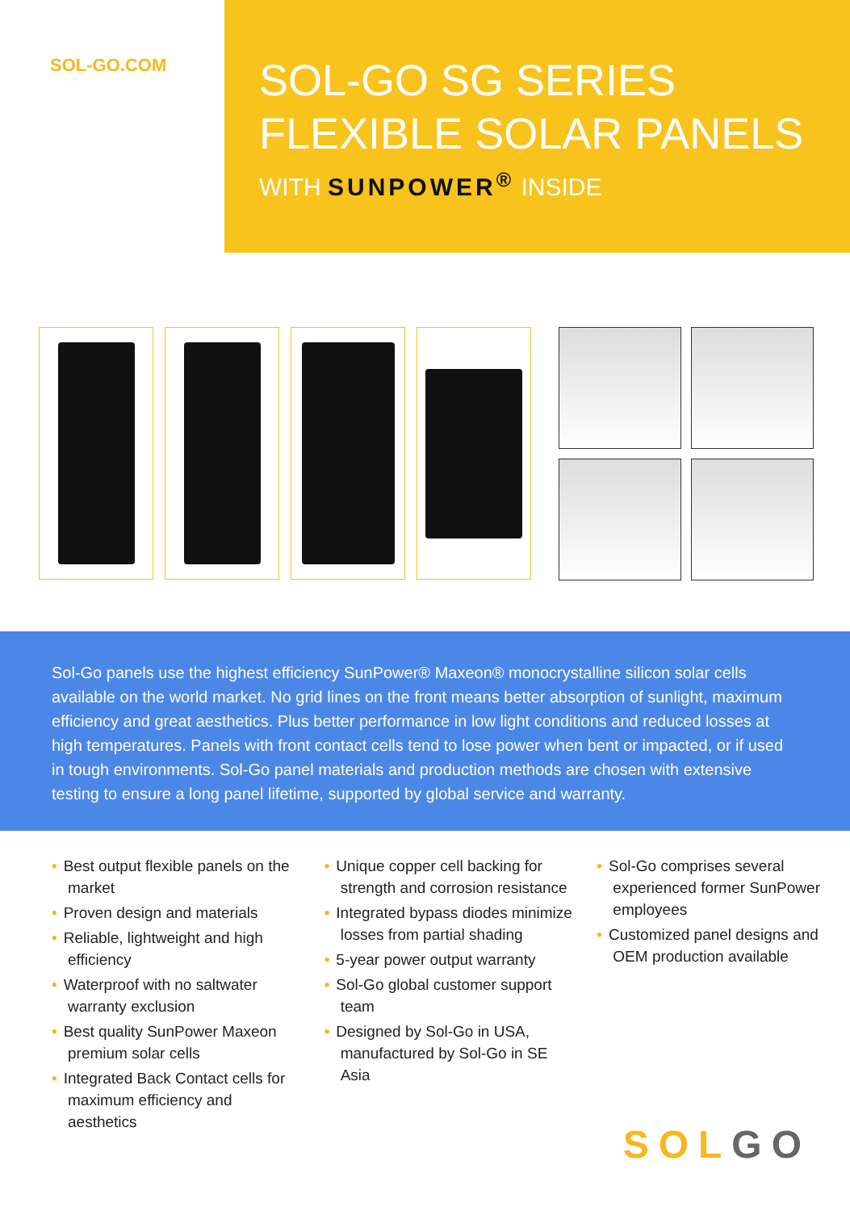SOL-GO.COM
SOL-GO SG SERIES
FLEXIBLE SOLAR PANELS
WITH SUNPOWER<sup>®</sup> INSIDE
Sol-Go panels use the highest efficiency SunPower® Maxeon® monocrystalline silicon solar cells available on the world market. No grid lines on the front means better absorption of sunlight, maximum efficiency and great aesthetics. Plus better performance in low light conditions and reduced losses at high temperatures. Panels with front contact cells tend to lose power when bent or impacted, or if used in tough environments. Sol-Go panel materials and production methods are chosen with extensive testing to ensure a long panel lifetime, supported by global service and warranty.
• Best output flexible panels on the market
• Proven design and materials
• Reliable, lightweight and high efficiency
• Waterproof with no saltwater warranty exclusion
• Best quality SunPower Maxeon premium solar cells
• Integrated Back Contact cells for maximum efficiency and aesthetics
• Unique copper cell backing for strength and corrosion resistance
• Integrated bypass diodes minimize losses from partial shading
• 5-year power output warranty
• Sol-Go global customer support team
• Designed by Sol-Go in USA, manufactured by Sol-Go in SE Asia
• Sol-Go comprises several experienced former SunPower employees
• Customized panel designs and OEM production available
SOL GO